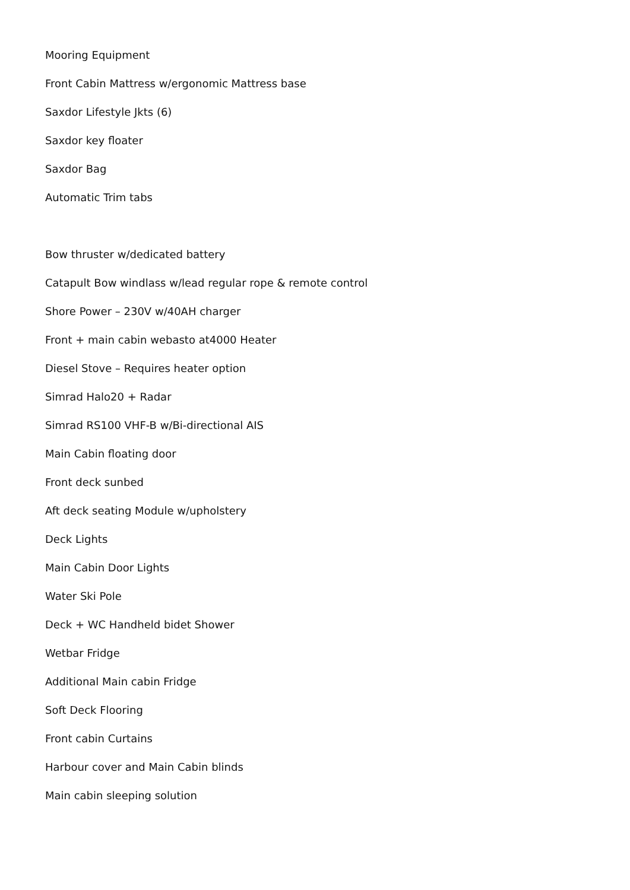Mooring Equipment
Front Cabin Mattress w/ergonomic Mattress base
Saxdor Lifestyle Jkts (6)
Saxdor key floater
Saxdor Bag
Automatic Trim tabs
Bow thruster w/dedicated battery
Catapult Bow windlass w/lead regular rope & remote control
Shore Power – 230V w/40AH charger
Front + main cabin webasto at4000 Heater
Diesel Stove – Requires heater option
Simrad Halo20 + Radar
Simrad RS100 VHF-B w/Bi-directional AIS
Main Cabin floating door
Front deck sunbed
Aft deck seating Module w/upholstery
Deck Lights
Main Cabin Door Lights
Water Ski Pole
Deck + WC Handheld bidet Shower
Wetbar Fridge
Additional Main cabin Fridge
Soft Deck Flooring
Front cabin Curtains
Harbour cover and Main Cabin blinds
Main cabin sleeping solution